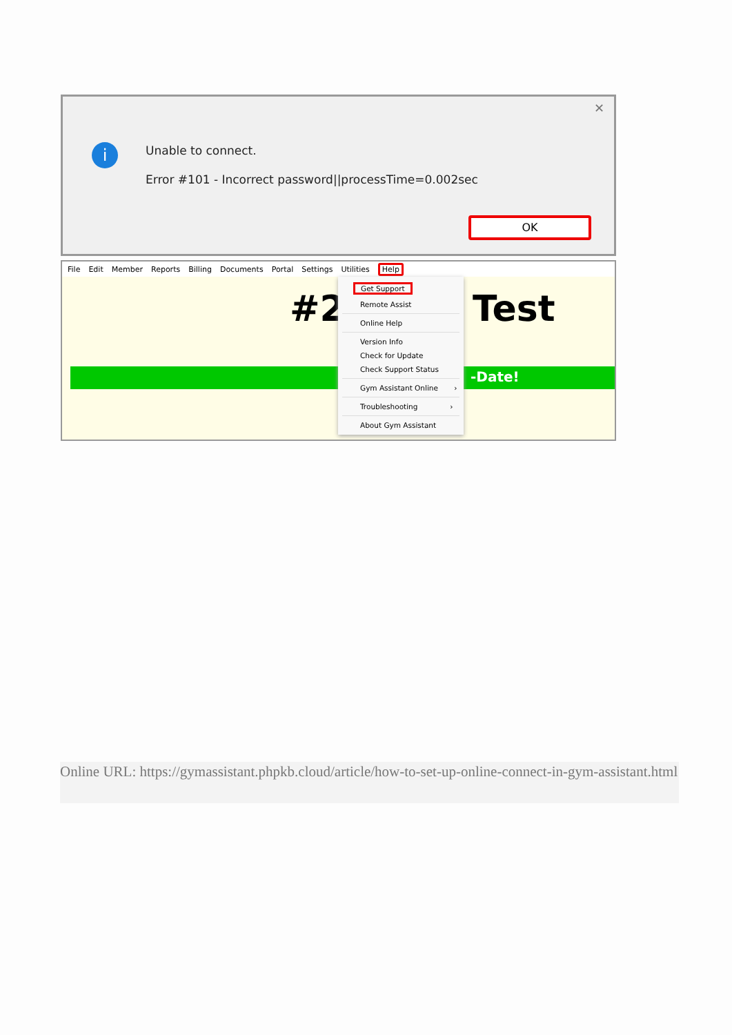✕
i
Unable to connect.
Error #101 - Incorrect password||processTime=0.002sec
OK
File Edit Member Reports Billing Documents Portal Settings Utilities Help
#2 Test
-Date!
Get Support
Remote Assist
Online Help
Version Info
Check for Update
Check Support Status
Gym Assistant Online ›
Troubleshooting ›
About Gym Assistant
Online URL: https://gymassistant.phpkb.cloud/article/how-to-set-up-online-connect-in-gym-assistant.html